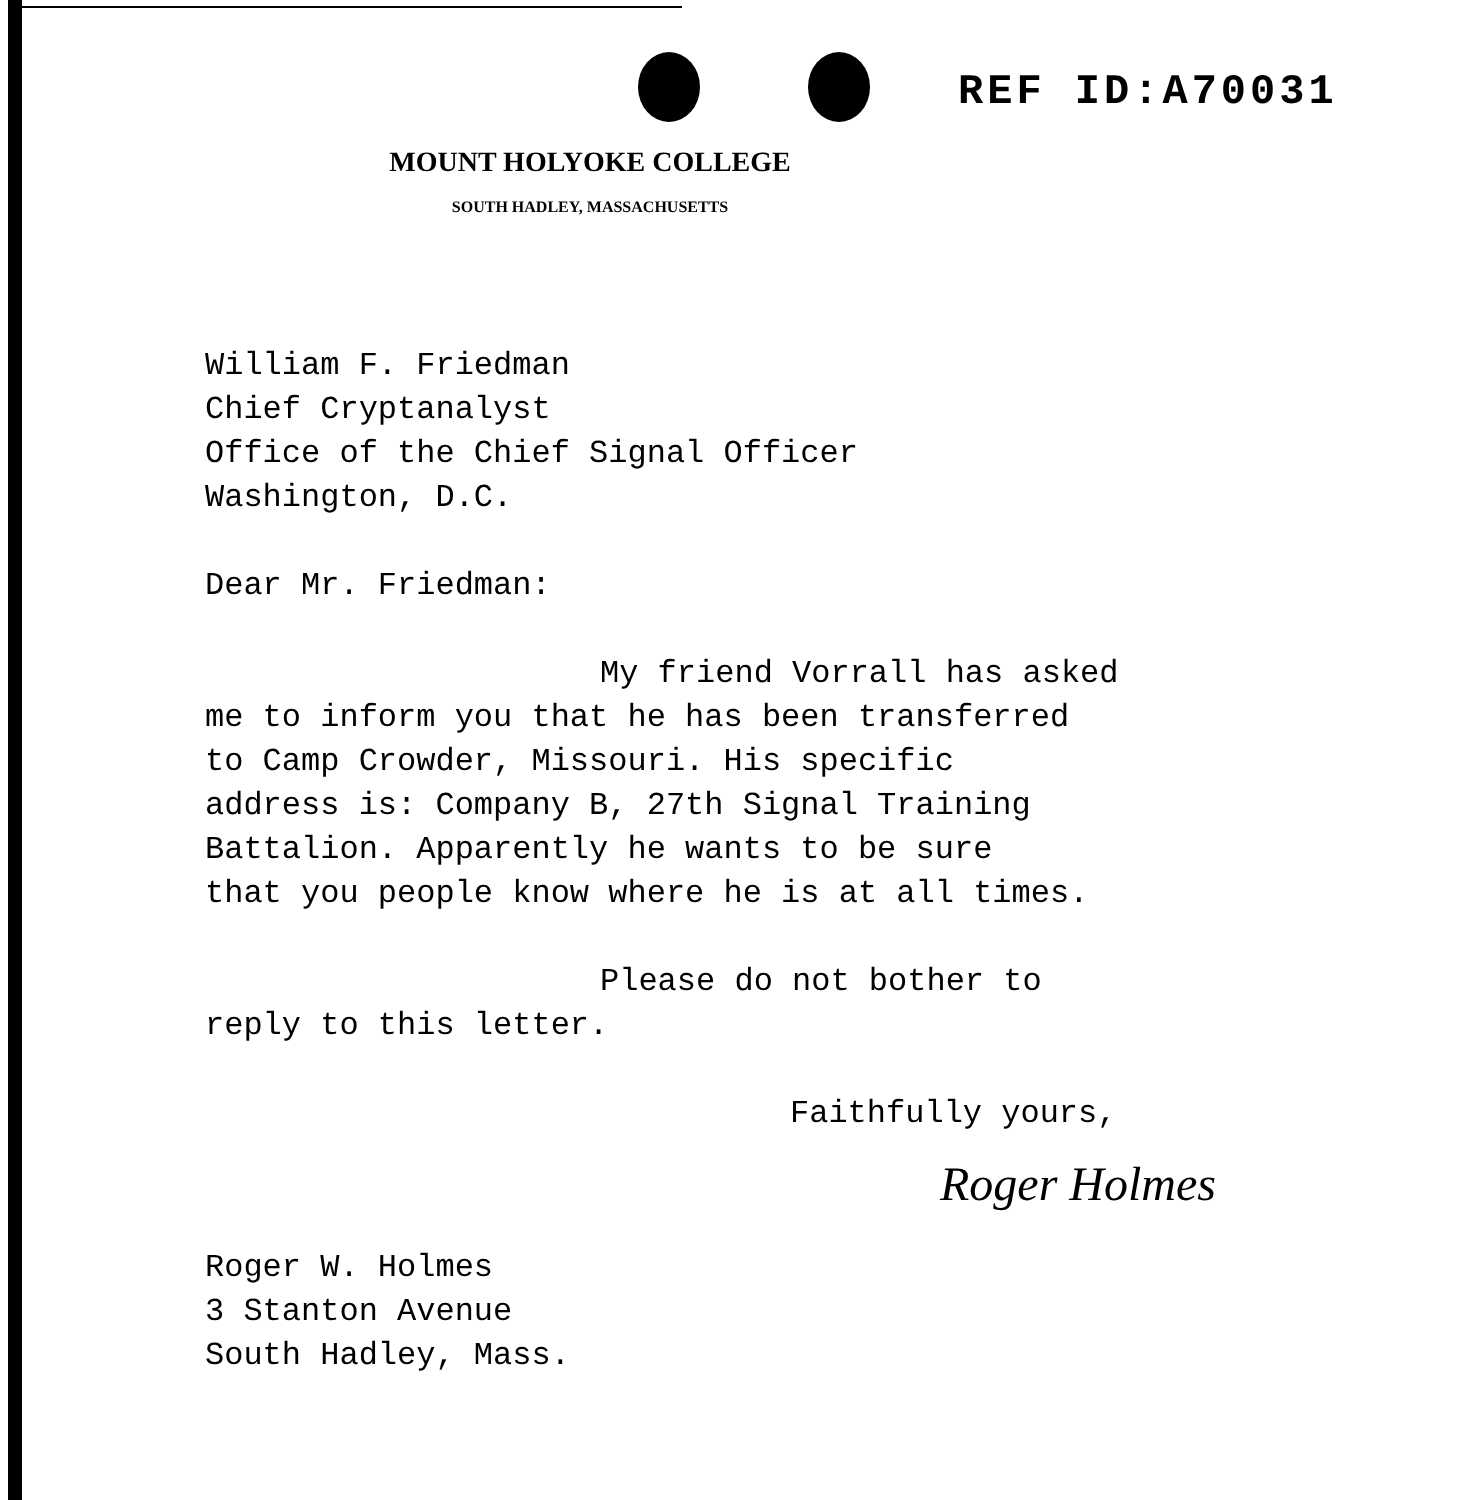REF ID:A70031
MOUNT HOLYOKE COLLEGE
SOUTH HADLEY, MASSACHUSETTS
William F. Friedman
Chief Cryptanalyst
Office of the Chief Signal Officer
Washington, D.C.
Dear Mr. Friedman:
My friend Vorrall has asked
me to inform you that he has been transferred
to Camp Crowder, Missouri. His specific
address is: Company B, 27th Signal Training
Battalion. Apparently he wants to be sure
that you people know where he is at all times.
Please do not bother to
reply to this letter.
Faithfully yours,
Roger Holmes
Roger W. Holmes
3 Stanton Avenue
South Hadley, Mass.